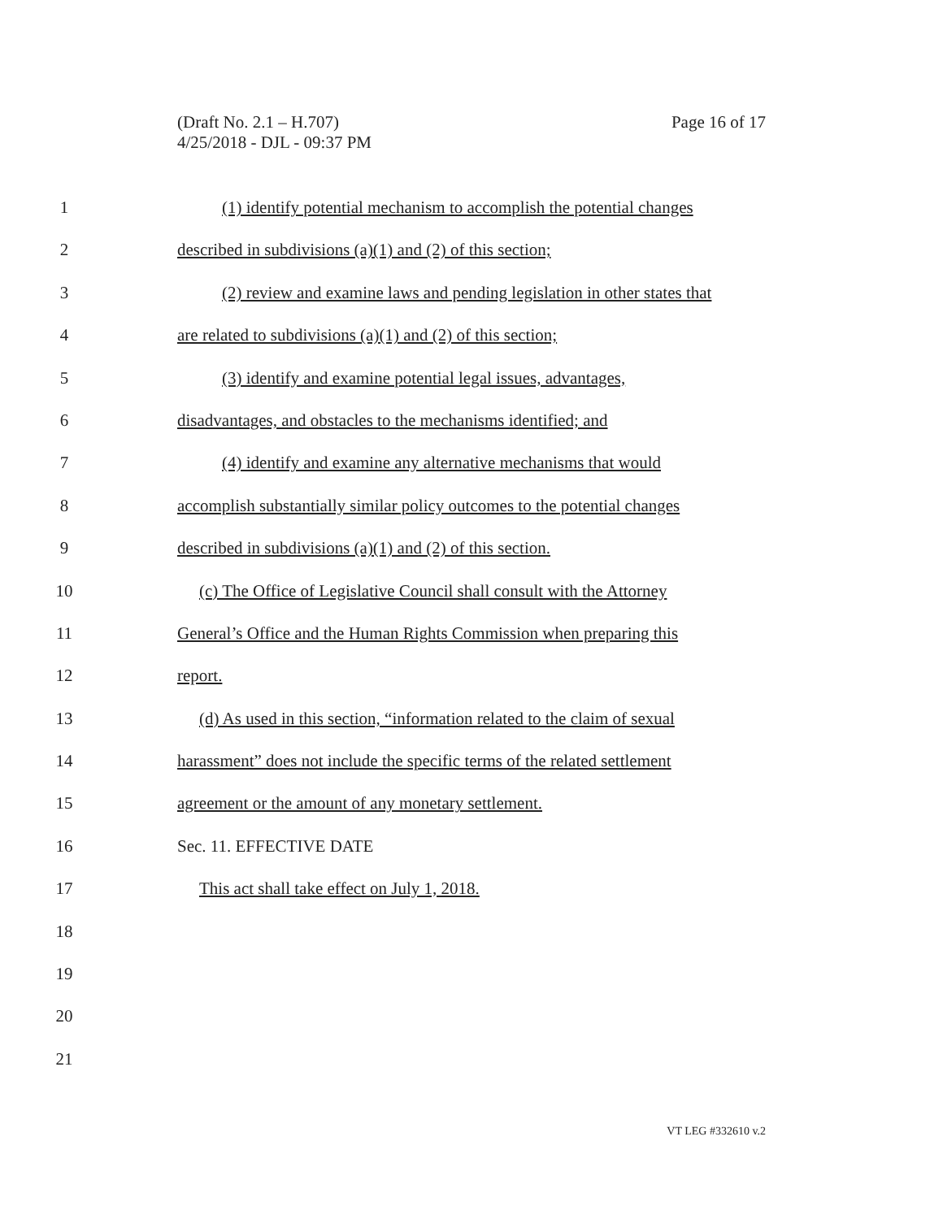(Draft No. 2.1 – H.707)
4/25/2018 - DJL - 09:37 PM
Page 16 of 17
1 (1) identify potential mechanism to accomplish the potential changes
2 described in subdivisions (a)(1) and (2) of this section;
3 (2) review and examine laws and pending legislation in other states that
4 are related to subdivisions (a)(1) and (2) of this section;
5 (3) identify and examine potential legal issues, advantages,
6 disadvantages, and obstacles to the mechanisms identified; and
7 (4) identify and examine any alternative mechanisms that would
8 accomplish substantially similar policy outcomes to the potential changes
9 described in subdivisions (a)(1) and (2) of this section.
10 (c) The Office of Legislative Council shall consult with the Attorney
11 General’s Office and the Human Rights Commission when preparing this
12 report.
13 (d) As used in this section, “information related to the claim of sexual
14 harassment” does not include the specific terms of the related settlement
15 agreement or the amount of any monetary settlement.
16 Sec. 11. EFFECTIVE DATE
17 This act shall take effect on July 1, 2018.
18
19
20
21
VT LEG #332610 v.2